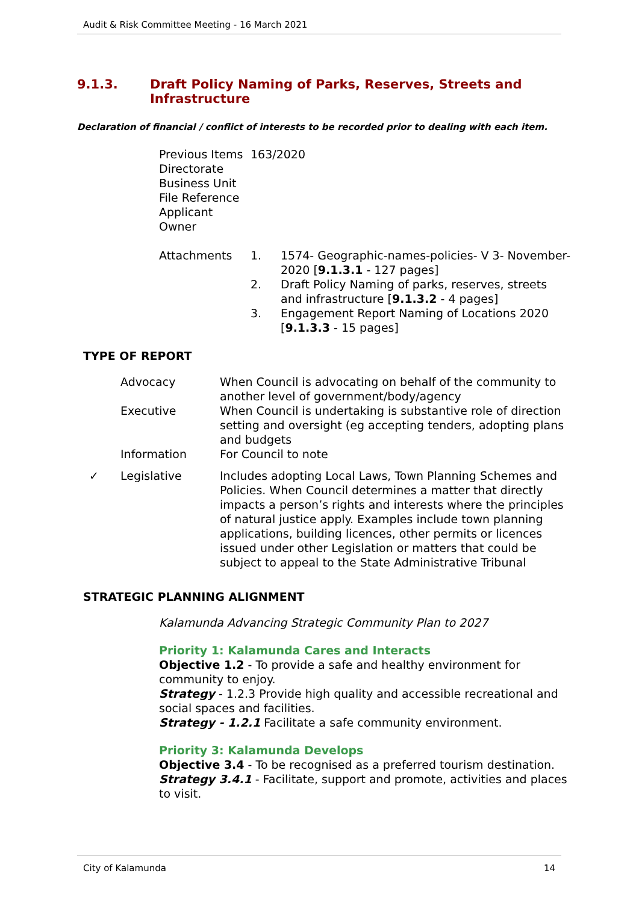Audit & Risk Committee Meeting - 16 March 2021
9.1.3. Draft Policy Naming of Parks, Reserves, Streets and
Infrastructure
Declaration of financial / conflict of interests to be recorded prior to dealing with each item.
| Previous Items | 163/2020 | |
| Directorate | | |
| Business Unit | | |
| File Reference | | |
| Applicant | | |
| Owner | | |
| Attachments | 1. | 1574- Geographic-names-policies- V 3- November-2020 [ 9.1.3.1 - 127 pages] |
| | 2. | Draft Policy Naming of parks, reserves, streets and infrastructure [ 9.1.3.2 - 4 pages] |
| | 3. | Engagement Report Naming of Locations 2020 [ 9.1.3.3 - 15 pages] |
TYPE OF REPORT
| | Advocacy | When Council is advocating on behalf of the community to another level of government/body/agency |
| | Executive | When Council is undertaking is substantive role of direction setting and oversight (eg accepting tenders, adopting plans and budgets |
| | Information | For Council to note |
| ✓ | Legislative | Includes adopting Local Laws, Town Planning Schemes and Policies. When Council determines a matter that directly impacts a person’s rights and interests where the principles of natural justice apply. Examples include town planning applications, building licences, other permits or licences issued under other Legislation or matters that could be subject to appeal to the State Administrative Tribunal |
STRATEGIC PLANNING ALIGNMENT
Kalamunda Advancing Strategic Community Plan to 2027
Priority 1: Kalamunda Cares and Interacts
Objective 1.2 - To provide a safe and healthy environment for community to enjoy.
Strategy - 1.2.3 Provide high quality and accessible recreational and social spaces and facilities.
Strategy - 1.2.1 Facilitate a safe community environment.
Priority 3: Kalamunda Develops
Objective 3.4 - To be recognised as a preferred tourism destination.
Strategy 3.4.1 - Facilitate, support and promote, activities and places to visit.
City of Kalamunda 14